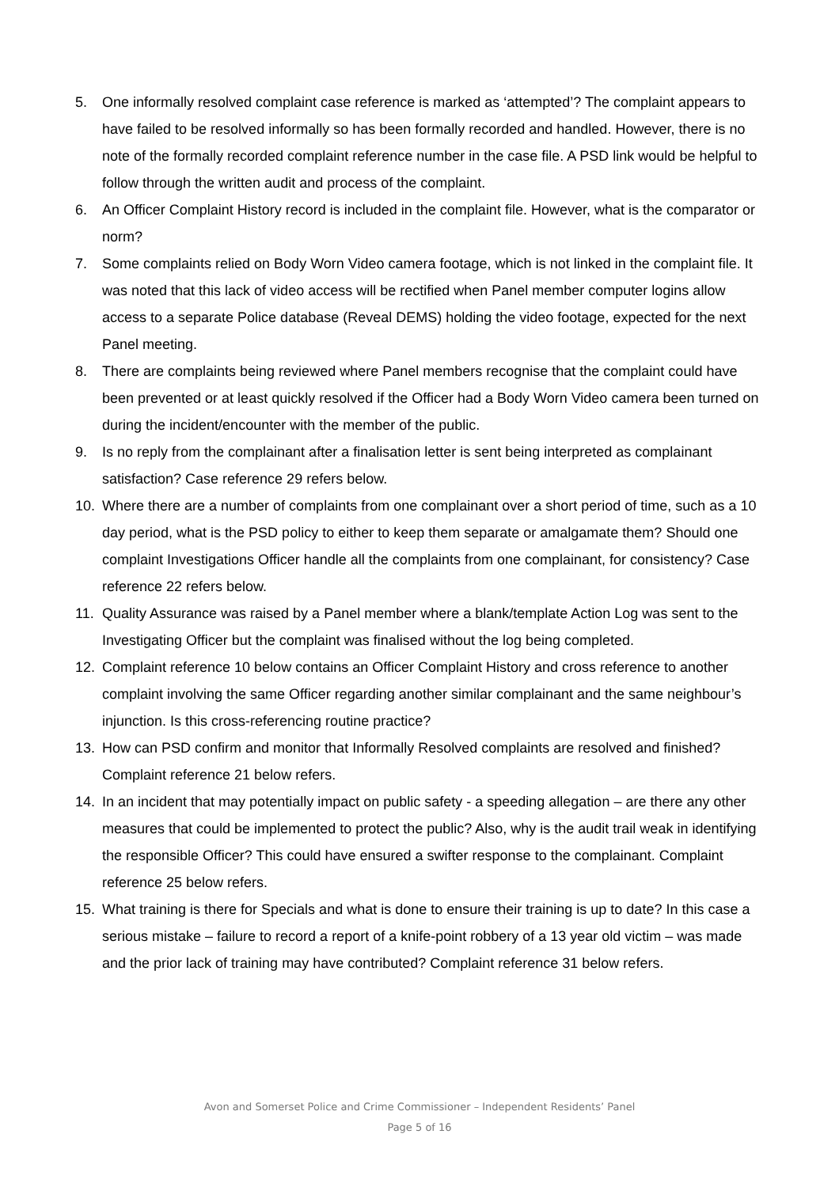5. One informally resolved complaint case reference is marked as ‘attempted’? The complaint appears to have failed to be resolved informally so has been formally recorded and handled. However, there is no note of the formally recorded complaint reference number in the case file. A PSD link would be helpful to follow through the written audit and process of the complaint.
6. An Officer Complaint History record is included in the complaint file. However, what is the comparator or norm?
7. Some complaints relied on Body Worn Video camera footage, which is not linked in the complaint file. It was noted that this lack of video access will be rectified when Panel member computer logins allow access to a separate Police database (Reveal DEMS) holding the video footage, expected for the next Panel meeting.
8. There are complaints being reviewed where Panel members recognise that the complaint could have been prevented or at least quickly resolved if the Officer had a Body Worn Video camera been turned on during the incident/encounter with the member of the public.
9. Is no reply from the complainant after a finalisation letter is sent being interpreted as complainant satisfaction? Case reference 29 refers below.
10. Where there are a number of complaints from one complainant over a short period of time, such as a 10 day period, what is the PSD policy to either to keep them separate or amalgamate them? Should one complaint Investigations Officer handle all the complaints from one complainant, for consistency? Case reference 22 refers below.
11. Quality Assurance was raised by a Panel member where a blank/template Action Log was sent to the Investigating Officer but the complaint was finalised without the log being completed.
12. Complaint reference 10 below contains an Officer Complaint History and cross reference to another complaint involving the same Officer regarding another similar complainant and the same neighbour’s injunction. Is this cross-referencing routine practice?
13. How can PSD confirm and monitor that Informally Resolved complaints are resolved and finished? Complaint reference 21 below refers.
14. In an incident that may potentially impact on public safety - a speeding allegation – are there any other measures that could be implemented to protect the public? Also, why is the audit trail weak in identifying the responsible Officer? This could have ensured a swifter response to the complainant. Complaint reference 25 below refers.
15. What training is there for Specials and what is done to ensure their training is up to date? In this case a serious mistake – failure to record a report of a knife-point robbery of a 13 year old victim – was made and the prior lack of training may have contributed? Complaint reference 31 below refers.
Avon and Somerset Police and Crime Commissioner – Independent Residents’ Panel
Page 5 of 16